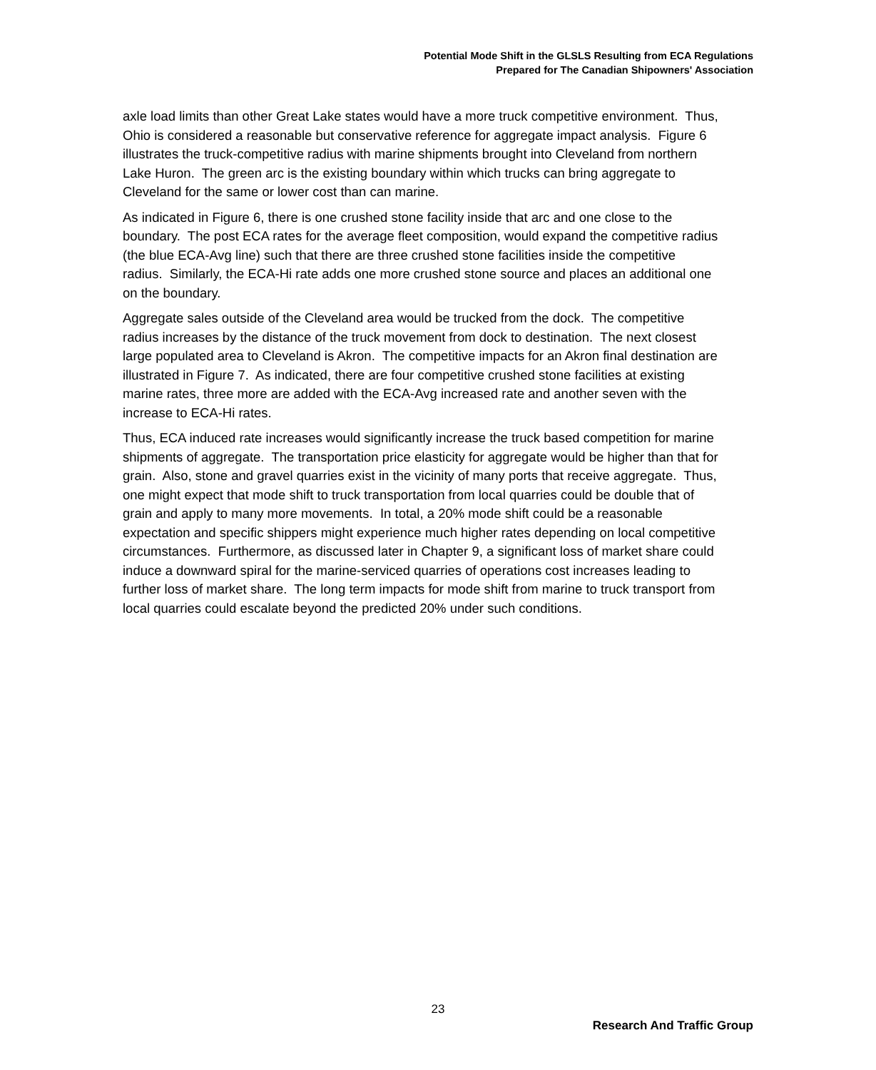Potential Mode Shift in the GLSLS Resulting from ECA Regulations
Prepared for The Canadian Shipowners' Association
axle load limits than other Great Lake states would have a more truck competitive environment. Thus, Ohio is considered a reasonable but conservative reference for aggregate impact analysis. Figure 6 illustrates the truck-competitive radius with marine shipments brought into Cleveland from northern Lake Huron. The green arc is the existing boundary within which trucks can bring aggregate to Cleveland for the same or lower cost than can marine.
As indicated in Figure 6, there is one crushed stone facility inside that arc and one close to the boundary. The post ECA rates for the average fleet composition, would expand the competitive radius (the blue ECA-Avg line) such that there are three crushed stone facilities inside the competitive radius. Similarly, the ECA-Hi rate adds one more crushed stone source and places an additional one on the boundary.
Aggregate sales outside of the Cleveland area would be trucked from the dock. The competitive radius increases by the distance of the truck movement from dock to destination. The next closest large populated area to Cleveland is Akron. The competitive impacts for an Akron final destination are illustrated in Figure 7. As indicated, there are four competitive crushed stone facilities at existing marine rates, three more are added with the ECA-Avg increased rate and another seven with the increase to ECA-Hi rates.
Thus, ECA induced rate increases would significantly increase the truck based competition for marine shipments of aggregate. The transportation price elasticity for aggregate would be higher than that for grain. Also, stone and gravel quarries exist in the vicinity of many ports that receive aggregate. Thus, one might expect that mode shift to truck transportation from local quarries could be double that of grain and apply to many more movements. In total, a 20% mode shift could be a reasonable expectation and specific shippers might experience much higher rates depending on local competitive circumstances. Furthermore, as discussed later in Chapter 9, a significant loss of market share could induce a downward spiral for the marine-serviced quarries of operations cost increases leading to further loss of market share. The long term impacts for mode shift from marine to truck transport from local quarries could escalate beyond the predicted 20% under such conditions.
23
Research And Traffic Group